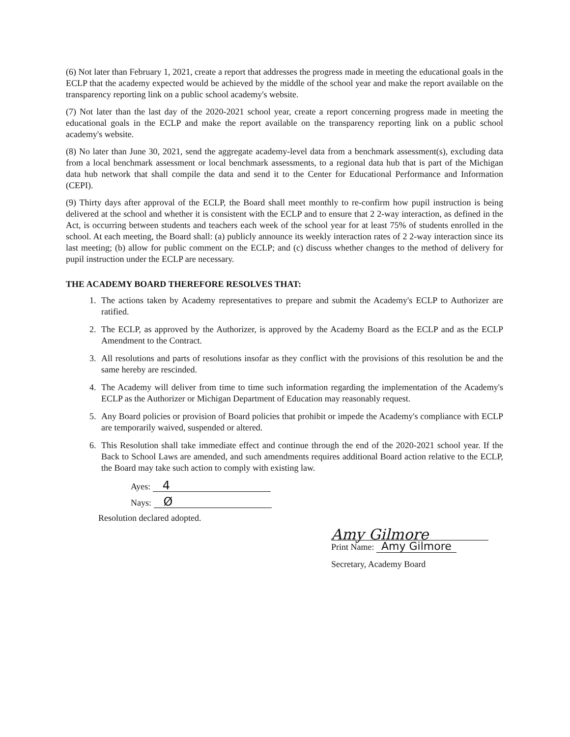(6) Not later than February 1, 2021, create a report that addresses the progress made in meeting the educational goals in the ECLP that the academy expected would be achieved by the middle of the school year and make the report available on the transparency reporting link on a public school academy's website.
(7) Not later than the last day of the 2020-2021 school year, create a report concerning progress made in meeting the educational goals in the ECLP and make the report available on the transparency reporting link on a public school academy's website.
(8) No later than June 30, 2021, send the aggregate academy-level data from a benchmark assessment(s), excluding data from a local benchmark assessment or local benchmark assessments, to a regional data hub that is part of the Michigan data hub network that shall compile the data and send it to the Center for Educational Performance and Information (CEPI).
(9) Thirty days after approval of the ECLP, the Board shall meet monthly to re-confirm how pupil instruction is being delivered at the school and whether it is consistent with the ECLP and to ensure that 2 2-way interaction, as defined in the Act, is occurring between students and teachers each week of the school year for at least 75% of students enrolled in the school. At each meeting, the Board shall: (a) publicly announce its weekly interaction rates of 2 2-way interaction since its last meeting; (b) allow for public comment on the ECLP; and (c) discuss whether changes to the method of delivery for pupil instruction under the ECLP are necessary.
THE ACADEMY BOARD THEREFORE RESOLVES THAT:
1. The actions taken by Academy representatives to prepare and submit the Academy's ECLP to Authorizer are ratified.
2. The ECLP, as approved by the Authorizer, is approved by the Academy Board as the ECLP and as the ECLP Amendment to the Contract.
3. All resolutions and parts of resolutions insofar as they conflict with the provisions of this resolution be and the same hereby are rescinded.
4. The Academy will deliver from time to time such information regarding the implementation of the Academy's ECLP as the Authorizer or Michigan Department of Education may reasonably request.
5. Any Board policies or provision of Board policies that prohibit or impede the Academy's compliance with ECLP are temporarily waived, suspended or altered.
6. This Resolution shall take immediate effect and continue through the end of the 2020-2021 school year. If the Back to School Laws are amended, and such amendments requires additional Board action relative to the ECLP, the Board may take such action to comply with existing law.
Ayes: 4
Nays: Ø
Resolution declared adopted.
Amy Gilmore
Print Name: Amy Gilmore
Secretary, Academy Board